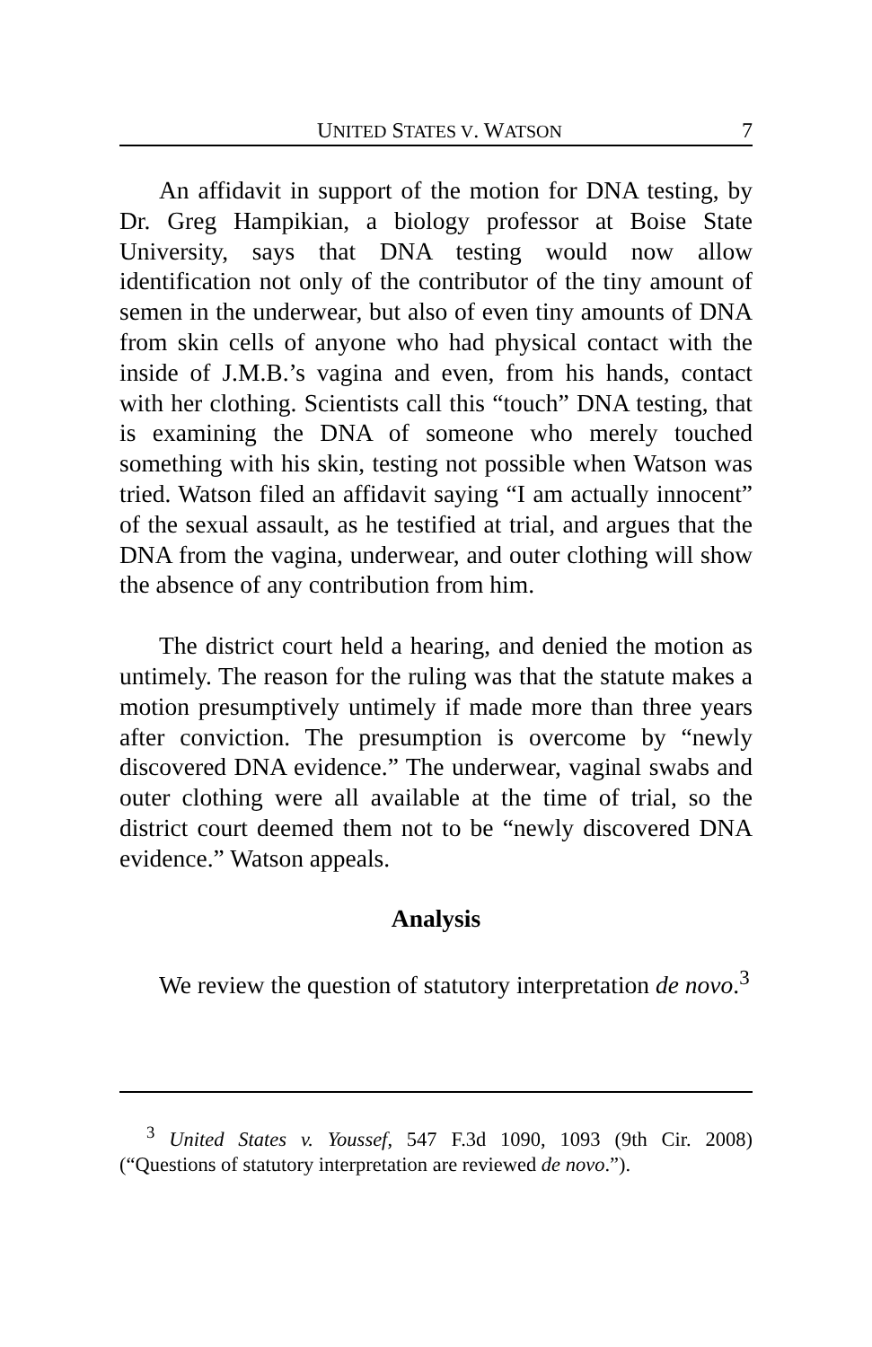UNITED STATES V. WATSON 7
An affidavit in support of the motion for DNA testing, by Dr. Greg Hampikian, a biology professor at Boise State University, says that DNA testing would now allow identification not only of the contributor of the tiny amount of semen in the underwear, but also of even tiny amounts of DNA from skin cells of anyone who had physical contact with the inside of J.M.B.’s vagina and even, from his hands, contact with her clothing. Scientists call this “touch” DNA testing, that is examining the DNA of someone who merely touched something with his skin, testing not possible when Watson was tried. Watson filed an affidavit saying “I am actually innocent” of the sexual assault, as he testified at trial, and argues that the DNA from the vagina, underwear, and outer clothing will show the absence of any contribution from him.
The district court held a hearing, and denied the motion as untimely. The reason for the ruling was that the statute makes a motion presumptively untimely if made more than three years after conviction. The presumption is overcome by “newly discovered DNA evidence.” The underwear, vaginal swabs and outer clothing were all available at the time of trial, so the district court deemed them not to be “newly discovered DNA evidence.” Watson appeals.
Analysis
We review the question of statutory interpretation de novo.<sup>3</sup>
<sup>3</sup> United States v. Youssef, 547 F.3d 1090, 1093 (9th Cir. 2008) (“Questions of statutory interpretation are reviewed de novo.”).